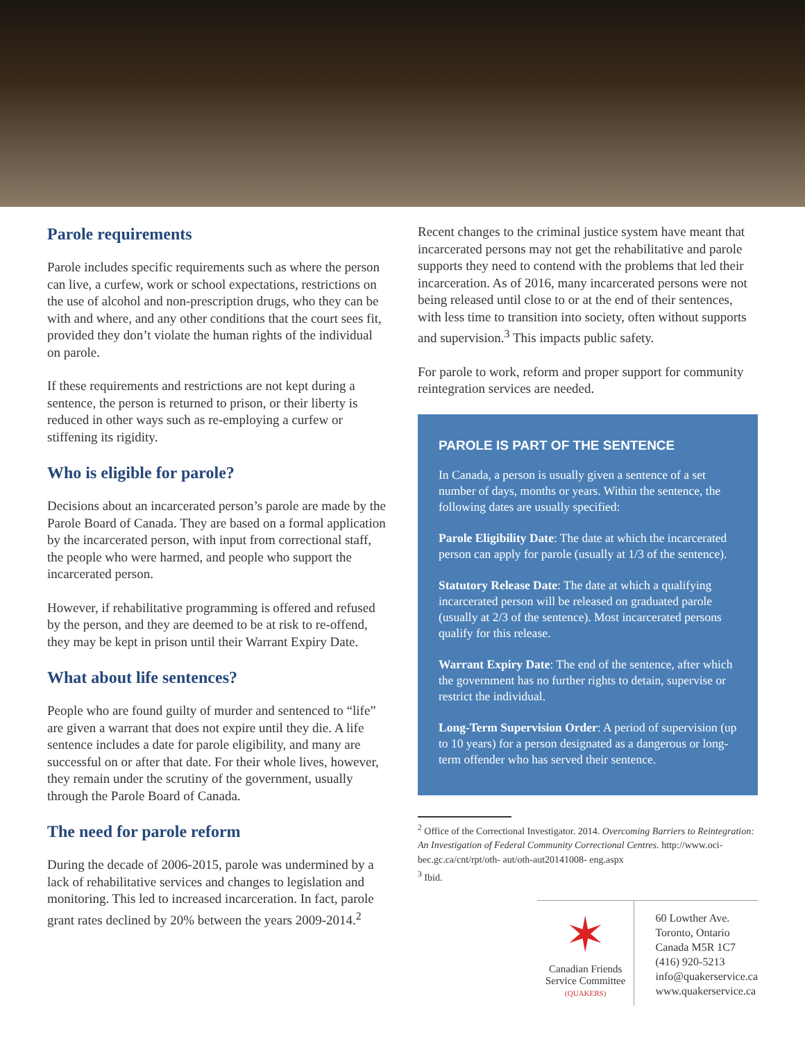Parole requirements
Parole includes specific requirements such as where the person can live, a curfew, work or school expectations, restrictions on the use of alcohol and non-prescription drugs, who they can be with and where, and any other conditions that the court sees fit, provided they don’t violate the human rights of the individual on parole.
If these requirements and restrictions are not kept during a sentence, the person is returned to prison, or their liberty is reduced in other ways such as re-employing a curfew or stiffening its rigidity.
Who is eligible for parole?
Decisions about an incarcerated person’s parole are made by the Parole Board of Canada. They are based on a formal application by the incarcerated person, with input from correctional staff, the people who were harmed, and people who support the incarcerated person.
However, if rehabilitative programming is offered and refused by the person, and they are deemed to be at risk to re-offend, they may be kept in prison until their Warrant Expiry Date.
What about life sentences?
People who are found guilty of murder and sentenced to “life” are given a warrant that does not expire until they die. A life sentence includes a date for parole eligibility, and many are successful on or after that date. For their whole lives, however, they remain under the scrutiny of the government, usually through the Parole Board of Canada.
The need for parole reform
During the decade of 2006-2015, parole was undermined by a lack of rehabilitative services and changes to legislation and monitoring. This led to increased incarceration. In fact, parole grant rates declined by 20% between the years 2009-2014.<sup>2</sup>
Recent changes to the criminal justice system have meant that incarcerated persons may not get the rehabilitative and parole supports they need to contend with the problems that led their incarceration. As of 2016, many incarcerated persons were not being released until close to or at the end of their sentences, with less time to transition into society, often without supports and supervision.<sup>3</sup> This impacts public safety.
For parole to work, reform and proper support for community reintegration services are needed.
PAROLE IS PART OF THE SENTENCE
In Canada, a person is usually given a sentence of a set number of days, months or years. Within the sentence, the following dates are usually specified:
Parole Eligibility Date: The date at which the incarcerated person can apply for parole (usually at 1/3 of the sentence).
Statutory Release Date: The date at which a qualifying incarcerated person will be released on graduated parole (usually at 2/3 of the sentence). Most incarcerated persons qualify for this release.
Warrant Expiry Date: The end of the sentence, after which the government has no further rights to detain, supervise or restrict the individual.
Long-Term Supervision Order: A period of supervision (up to 10 years) for a person designated as a dangerous or long-term offender who has served their sentence.
<sup>2</sup> Office of the Correctional Investigator. 2014. Overcoming Barriers to Reintegration: An Investigation of Federal Community Correctional Centres. http://www.oci-bec.gc.ca/cnt/rpt/oth- aut/oth-aut20141008- eng.aspx
<sup>3</sup> Ibid.
✶
Canadian Friends
Service Committee
(QUAKERS)
60 Lowther Ave.
Toronto, Ontario
Canada M5R 1C7
(416) 920-5213
info@quakerservice.ca
www.quakerservice.ca